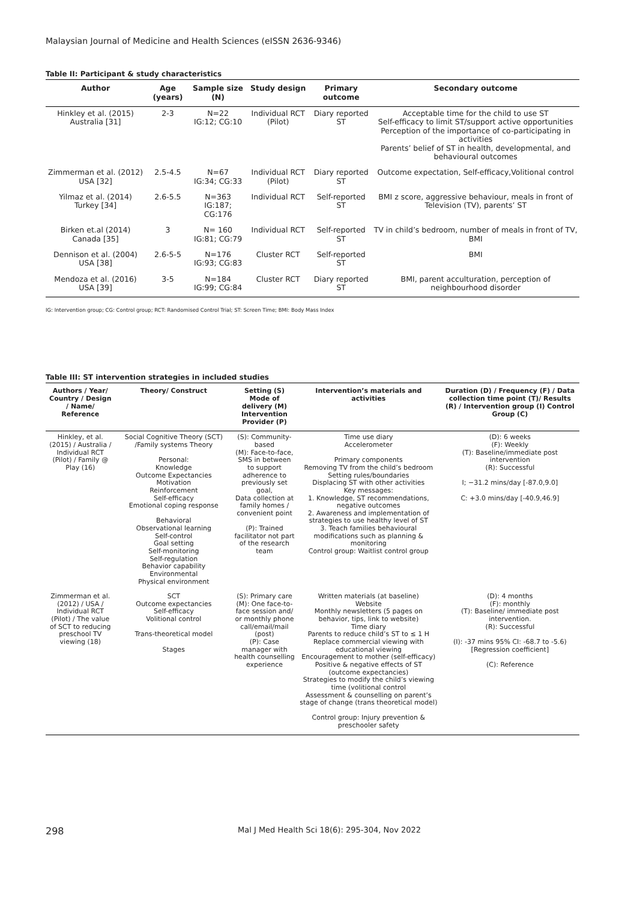Malaysian Journal of Medicine and Health Sciences (eISSN 2636-9346)
Table II: Participant & study characteristics
| Author | Age (years) | Sample size (N) | Study design | Primary outcome | Secondary outcome |
| --- | --- | --- | --- | --- | --- |
| Hinkley et al. (2015) Australia [31] | 2-3 | N=22 IG:12; CG:10 | Individual RCT (Pilot) | Diary reported ST | Acceptable time for the child to use ST Self-efficacy to limit ST/support active opportunities Perception of the importance of co-participating in activities Parents’ belief of ST in health, developmental, and behavioural outcomes |
| Zimmerman et al. (2012) USA [32] | 2.5-4.5 | N=67 IG:34; CG:33 | Individual RCT (Pilot) | Diary reported ST | Outcome expectation, Self-efficacy,Volitional control |
| Yilmaz et al. (2014) Turkey [34] | 2.6-5.5 | N=363 IG:187; CG:176 | Individual RCT | Self-reported ST | BMI z score, aggressive behaviour, meals in front of Television (TV), parents’ ST |
| Birken et.al (2014) Canada [35] | 3 | N= 160 IG:81; CG:79 | Individual RCT | Self-reported ST | TV in child’s bedroom, number of meals in front of TV, BMI |
| Dennison et al. (2004) USA [38] | 2.6-5-5 | N=176 IG:93; CG:83 | Cluster RCT | Self-reported ST | BMI |
| Mendoza et al. (2016) USA [39] | 3-5 | N=184 IG:99; CG:84 | Cluster RCT | Diary reported ST | BMI, parent acculturation, perception of neighbourhood disorder |
IG: Intervention group; CG: Control group; RCT: Randomised Control Trial; ST: Screen Time; BMI: Body Mass Index
Table III: ST intervention strategies in included studies
| Authors / Year/ Country / Design / Name/ Reference | Theory/ Construct | Setting (S) Mode of delivery (M) Intervention Provider (P) | Intervention’s materials and activities | Duration (D) / Frequency (F) / Data collection time point (T)/ Results (R) / Intervention group (I) Control Group (C) |
| --- | --- | --- | --- | --- |
| Hinkley, et al. (2015) / Australia / Individual RCT (Pilot) / Family @ Play (16) | Social Cognitive Theory (SCT) /Family systems Theory Personal: Knowledge Outcome Expectancies Motivation Reinforcement Self-efficacy Emotional coping response Behavioral Observational learning Self-control Goal setting Self-monitoring Self-regulation Behavior capability Environmental Physical environment | (S): Community-based (M): Face-to-face, SMS in between to support adherence to previously set goal, Data collection at family homes / convenient point (P): Trained facilitator not part of the research team | Time use diary Accelerometer Primary components Removing TV from the child’s bedroom Setting rules/boundaries Displacing ST with other activities Key messages: 1. Knowledge, ST recommendations, negative outcomes 2. Awareness and implementation of strategies to use healthy level of ST 3. Teach families behavioural modifications such as planning & monitoring Control group: Waitlist control group | (D): 6 weeks (F): Weekly (T): Baseline/immediate post intervention (R): Successful I; −31.2 mins/day [-87.0,9.0] C: +3.0 mins/day [-40.9,46.9] |
| Zimmerman et al. (2012) / USA / Individual RCT (Pilot) / The value of SCT to reducing preschool TV viewing (18) | SCT Outcome expectancies Self-efficacy Volitional control Trans-theoretical model Stages | (S): Primary care (M): One face-to-face session and/ or monthly phone call/email/mail (post) (P): Case manager with health counselling experience | Written materials (at baseline) Website Monthly newsletters (5 pages on behavior, tips, link to website) Time diary Parents to reduce child’s ST to ≤ 1 H Replace commercial viewing with educational viewing Encouragement to mother (self-efficacy) Positive & negative effects of ST (outcome expectancies) Strategies to modify the child’s viewing time (volitional control Assessment & counselling on parent’s stage of change (trans theoretical model) Control group: Injury prevention & preschooler safety | (D): 4 months (F): monthly (T): Baseline/ immediate post intervention. (R): Successful (I): -37 mins 95% CI: -68.7 to -5.6) [Regression coefficient] (C): Reference |
298 Mal J Med Health Sci 18(6): 295-304, Nov 2022